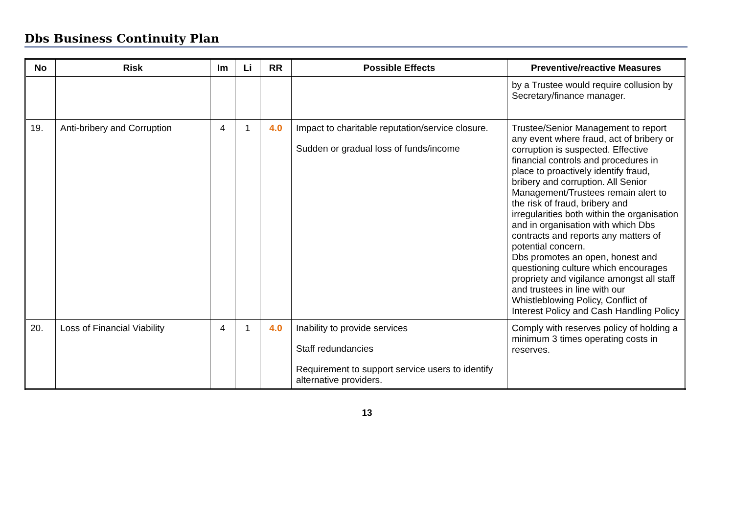Dbs Business Continuity Plan
| No | Risk | Im | Li | RR | Possible Effects | Preventive/reactive Measures |
| --- | --- | --- | --- | --- | --- | --- |
| | | | | | | by a Trustee would require collusion by Secretary/finance manager. |
| 19. | Anti-bribery and Corruption | 4 | 1 | 4.0 | Impact to charitable reputation/service closure. Sudden or gradual loss of funds/income | Trustee/Senior Management to report any event where fraud, act of bribery or corruption is suspected. Effective financial controls and procedures in place to proactively identify fraud, bribery and corruption. All Senior Management/Trustees remain alert to the risk of fraud, bribery and irregularities both within the organisation and in organisation with which Dbs contracts and reports any matters of potential concern. Dbs promotes an open, honest and questioning culture which encourages propriety and vigilance amongst all staff and trustees in line with our Whistleblowing Policy, Conflict of Interest Policy and Cash Handling Policy |
| 20. | Loss of Financial Viability | 4 | 1 | 4.0 | Inability to provide services Staff redundancies Requirement to support service users to identify alternative providers. | Comply with reserves policy of holding a minimum 3 times operating costs in reserves. |
13